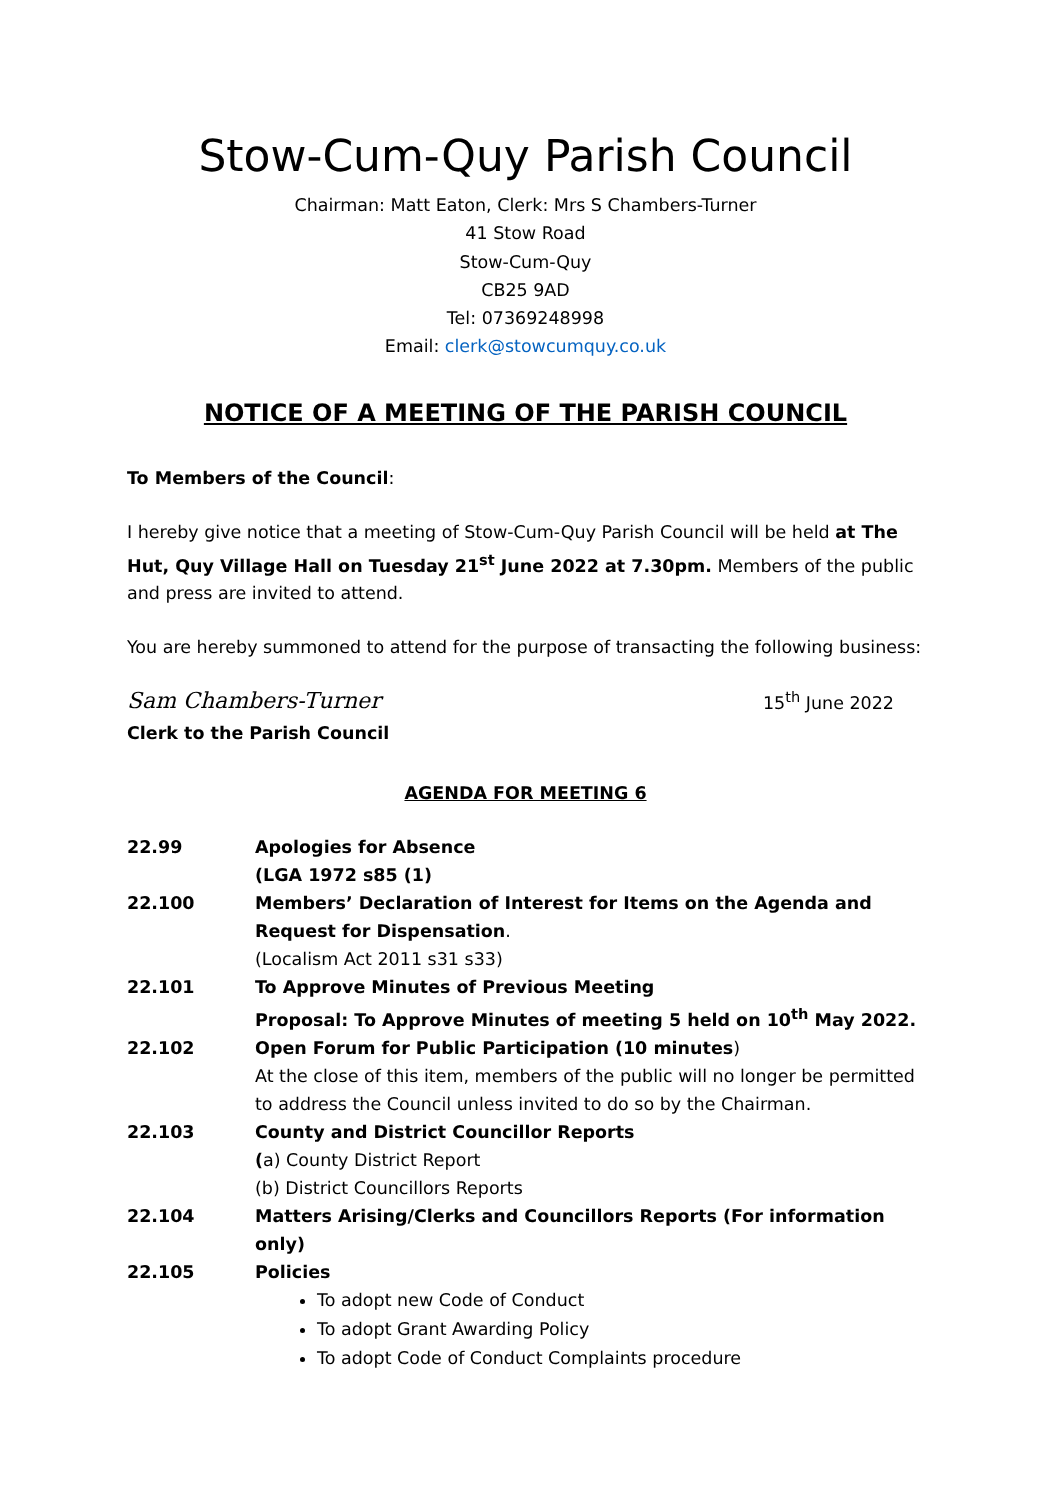Stow-Cum-Quy Parish Council
Chairman: Matt Eaton, Clerk: Mrs S Chambers-Turner
41 Stow Road
Stow-Cum-Quy
CB25 9AD
Tel: 07369248998
Email: clerk@stowcumquy.co.uk
NOTICE OF A MEETING OF THE PARISH COUNCIL
To Members of the Council:
I hereby give notice that a meeting of Stow-Cum-Quy Parish Council will be held at The Hut, Quy Village Hall on Tuesday 21<sup>st</sup> June 2022 at 7.30pm. Members of the public and press are invited to attend.
You are hereby summoned to attend for the purpose of transacting the following business:
Sam Chambers-Turner 15<sup>th</sup> June 2022
Clerk to the Parish Council
AGENDA FOR MEETING 6
22.99 Apologies for Absence
(LGA 1972 s85 (1)
22.100 Members’ Declaration of Interest for Items on the Agenda and Request for Dispensation.
(Localism Act 2011 s31 s33)
22.101 To Approve Minutes of Previous Meeting
Proposal: To Approve Minutes of meeting 5 held on 10<sup>th</sup> May 2022.
22.102 Open Forum for Public Participation (10 minutes)
At the close of this item, members of the public will no longer be permitted to address the Council unless invited to do so by the Chairman.
22.103 County and District Councillor Reports
(a) County District Report
(b) District Councillors Reports
22.104 Matters Arising/Clerks and Councillors Reports (For information only)
22.105 Policies
To adopt new Code of Conduct
To adopt Grant Awarding Policy
To adopt Code of Conduct Complaints procedure